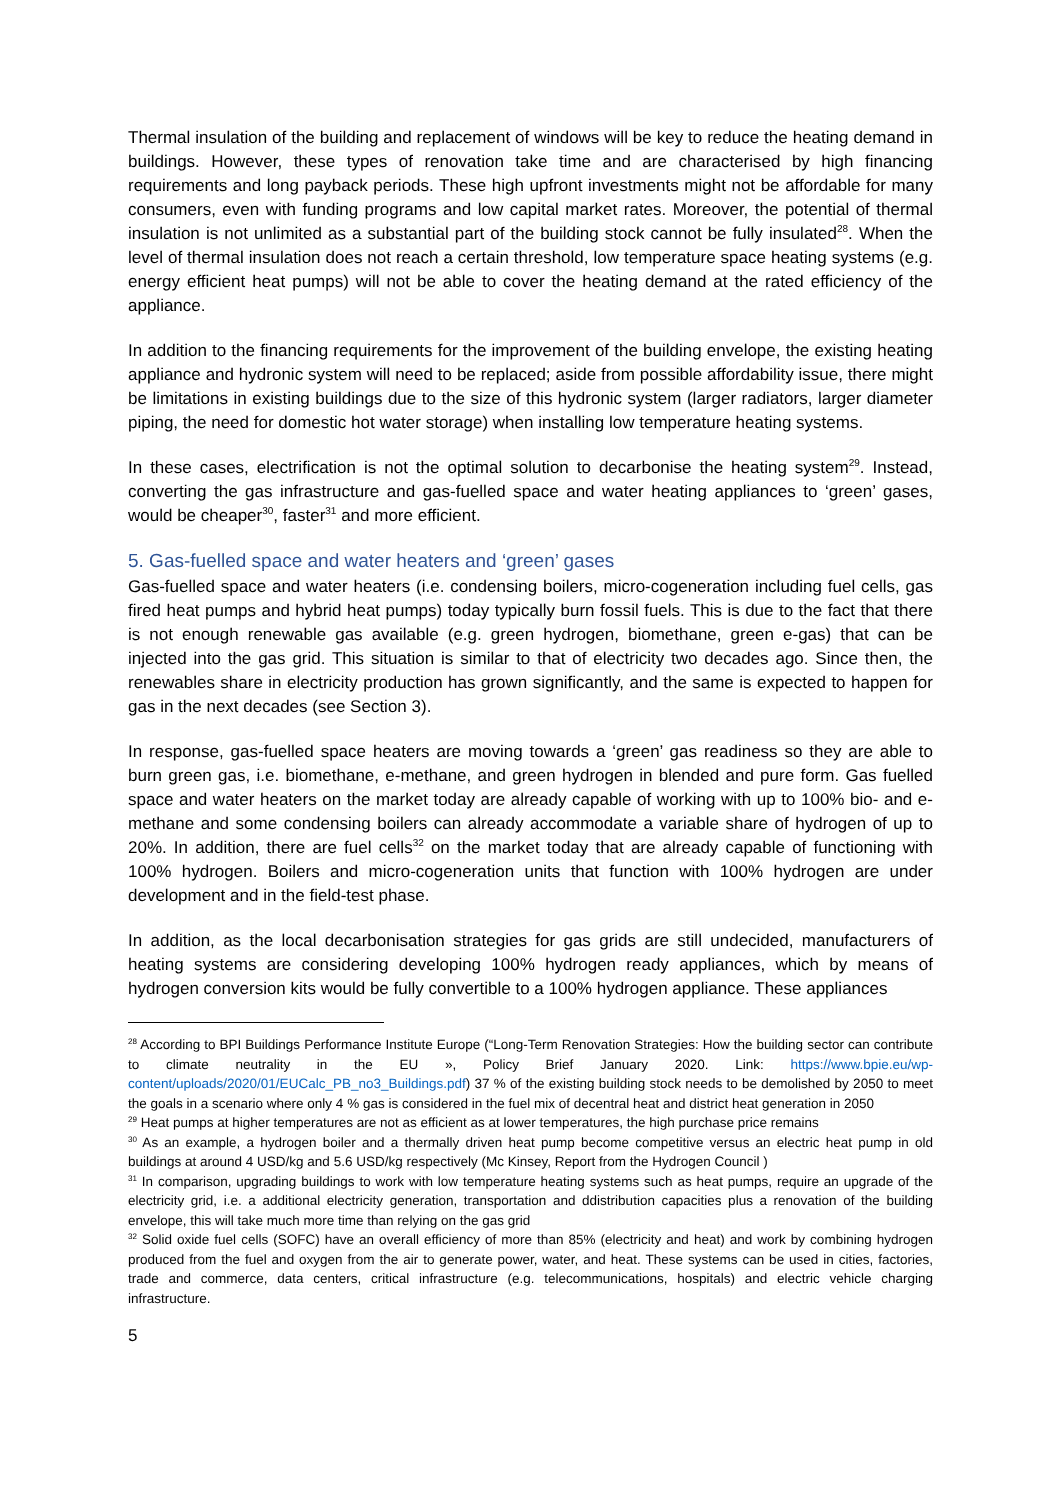Thermal insulation of the building and replacement of windows will be key to reduce the heating demand in buildings. However, these types of renovation take time and are characterised by high financing requirements and long payback periods. These high upfront investments might not be affordable for many consumers, even with funding programs and low capital market rates. Moreover, the potential of thermal insulation is not unlimited as a substantial part of the building stock cannot be fully insulated<sup>28</sup>. When the level of thermal insulation does not reach a certain threshold, low temperature space heating systems (e.g. energy efficient heat pumps) will not be able to cover the heating demand at the rated efficiency of the appliance.
In addition to the financing requirements for the improvement of the building envelope, the existing heating appliance and hydronic system will need to be replaced; aside from possible affordability issue, there might be limitations in existing buildings due to the size of this hydronic system (larger radiators, larger diameter piping, the need for domestic hot water storage) when installing low temperature heating systems.
In these cases, electrification is not the optimal solution to decarbonise the heating system<sup>29</sup>. Instead, converting the gas infrastructure and gas-fuelled space and water heating appliances to ‘green’ gases, would be cheaper<sup>30</sup>, faster<sup>31</sup> and more efficient.
5. Gas-fuelled space and water heaters and ‘green’ gases
Gas-fuelled space and water heaters (i.e. condensing boilers, micro-cogeneration including fuel cells, gas fired heat pumps and hybrid heat pumps) today typically burn fossil fuels. This is due to the fact that there is not enough renewable gas available (e.g. green hydrogen, biomethane, green e-gas) that can be injected into the gas grid. This situation is similar to that of electricity two decades ago. Since then, the renewables share in electricity production has grown significantly, and the same is expected to happen for gas in the next decades (see Section 3).
In response, gas-fuelled space heaters are moving towards a ‘green’ gas readiness so they are able to burn green gas, i.e. biomethane, e-methane, and green hydrogen in blended and pure form. Gas fuelled space and water heaters on the market today are already capable of working with up to 100% bio- and e-methane and some condensing boilers can already accommodate a variable share of hydrogen of up to 20%. In addition, there are fuel cells<sup>32</sup> on the market today that are already capable of functioning with 100% hydrogen. Boilers and micro-cogeneration units that function with 100% hydrogen are under development and in the field-test phase.
In addition, as the local decarbonisation strategies for gas grids are still undecided, manufacturers of heating systems are considering developing 100% hydrogen ready appliances, which by means of hydrogen conversion kits would be fully convertible to a 100% hydrogen appliance. These appliances
<sup>28</sup> According to BPI Buildings Performance Institute Europe (“Long-Term Renovation Strategies: How the building sector can contribute to climate neutrality in the EU », Policy Brief January 2020. Link: https://www.bpie.eu/wp-content/uploads/2020/01/EUCalc_PB_no3_Buildings.pdf) 37 % of the existing building stock needs to be demolished by 2050 to meet the goals in a scenario where only 4 % gas is considered in the fuel mix of decentral heat and district heat generation in 2050
<sup>29</sup> Heat pumps at higher temperatures are not as efficient as at lower temperatures, the high purchase price remains
<sup>30</sup> As an example, a hydrogen boiler and a thermally driven heat pump become competitive versus an electric heat pump in old buildings at around 4 USD/kg and 5.6 USD/kg respectively (Mc Kinsey, Report from the Hydrogen Council )
<sup>31</sup> In comparison, upgrading buildings to work with low temperature heating systems such as heat pumps, require an upgrade of the electricity grid, i.e. a additional electricity generation, transportation and ddistribution capacities plus a renovation of the building envelope, this will take much more time than relying on the gas grid
<sup>32</sup> Solid oxide fuel cells (SOFC) have an overall efficiency of more than 85% (electricity and heat) and work by combining hydrogen produced from the fuel and oxygen from the air to generate power, water, and heat. These systems can be used in cities, factories, trade and commerce, data centers, critical infrastructure (e.g. telecommunications, hospitals) and electric vehicle charging infrastructure.
5